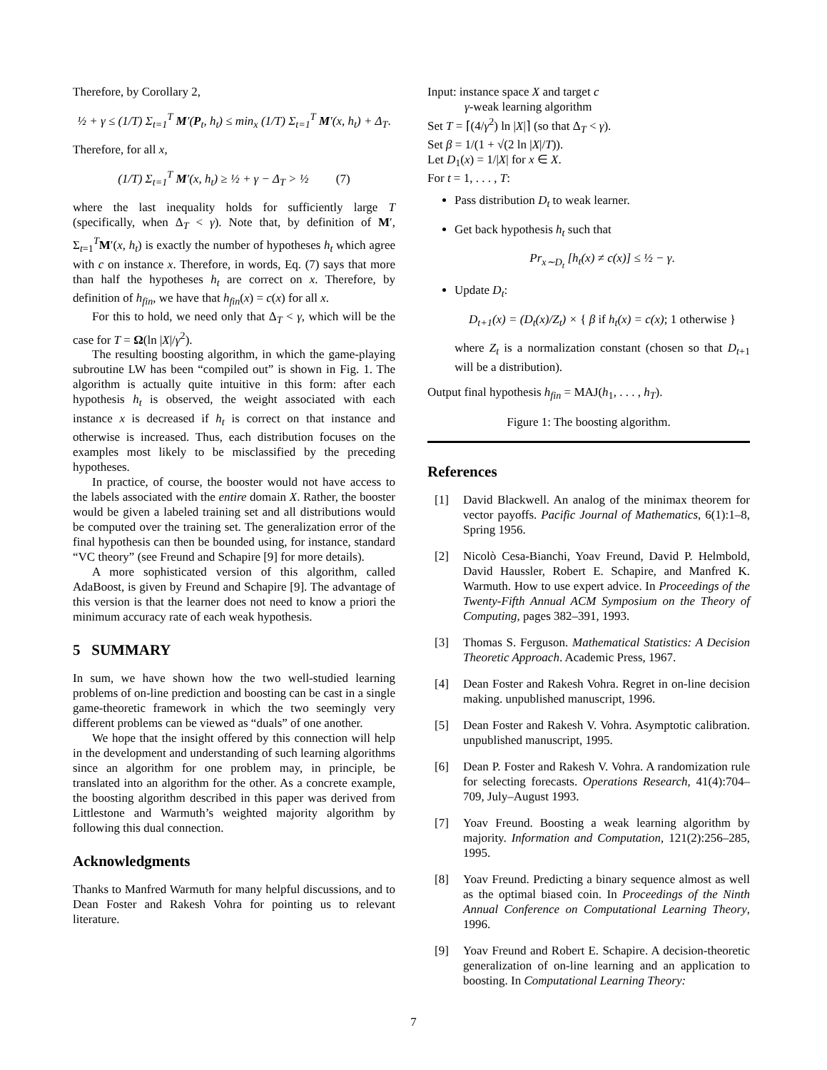Therefore, by Corollary 2,
½ + γ ≤ (1/T) Σ<sub>t=1</sub><sup>T</sup> M′(P<sub>t</sub>, h<sub>t</sub>) ≤ min<sub>x</sub> (1/T) Σ<sub>t=1</sub><sup>T</sup> M′(x, h<sub>t</sub>) + Δ<sub>T</sub>.
Therefore, for all x,
(1/T) Σ<sub>t=1</sub><sup>T</sup> M′(x, h<sub>t</sub>) ≥ ½ + γ − Δ<sub>T</sub> > ½ (7)
where the last inequality holds for sufficiently large T (specifically, when Δ<sub>T</sub> < γ). Note that, by definition of M′, Σ<sub>t=1</sub><sup>T</sup>M′(x, h<sub>t</sub>) is exactly the number of hypotheses h<sub>t</sub> which agree with c on instance x. Therefore, in words, Eq. (7) says that more than half the hypotheses h<sub>t</sub> are correct on x. Therefore, by definition of h<sub>fin</sub>, we have that h<sub>fin</sub>(x) = c(x) for all x.
For this to hold, we need only that Δ<sub>T</sub> < γ, which will be the case for T = Ω(ln |X|/γ<sup>2</sup>).
The resulting boosting algorithm, in which the game-playing subroutine LW has been “compiled out” is shown in Fig. 1. The algorithm is actually quite intuitive in this form: after each hypothesis h<sub>t</sub> is observed, the weight associated with each instance x is decreased if h<sub>t</sub> is correct on that instance and otherwise is increased. Thus, each distribution focuses on the examples most likely to be misclassified by the preceding hypotheses.
In practice, of course, the booster would not have access to the labels associated with the entire domain X. Rather, the booster would be given a labeled training set and all distributions would be computed over the training set. The generalization error of the final hypothesis can then be bounded using, for instance, standard “VC theory” (see Freund and Schapire [9] for more details).
A more sophisticated version of this algorithm, called AdaBoost, is given by Freund and Schapire [9]. The advantage of this version is that the learner does not need to know a priori the minimum accuracy rate of each weak hypothesis.
5 SUMMARY
In sum, we have shown how the two well-studied learning problems of on-line prediction and boosting can be cast in a single game-theoretic framework in which the two seemingly very different problems can be viewed as “duals” of one another.
We hope that the insight offered by this connection will help in the development and understanding of such learning algorithms since an algorithm for one problem may, in principle, be translated into an algorithm for the other. As a concrete example, the boosting algorithm described in this paper was derived from Littlestone and Warmuth’s weighted majority algorithm by following this dual connection.
Acknowledgments
Thanks to Manfred Warmuth for many helpful discussions, and to Dean Foster and Rakesh Vohra for pointing us to relevant literature.
Input: instance space X and target c
γ-weak learning algorithm
Set T = ⌈(4/γ<sup>2</sup>) ln |X|⌉ (so that Δ<sub>T</sub> < γ).
Set β = 1/(1 + √(2 ln |X|/T)).
Let D<sub>1</sub>(x) = 1/|X| for x ∈ X.
For t = 1, . . . , T:
Pass distribution D<sub>t</sub> to weak learner.
Get back hypothesis h<sub>t</sub> such that
Pr<sub>x∼D<sub>t</sub></sub> [h<sub>t</sub>(x) ≠ c(x)] ≤ ½ − γ.
Update D<sub>t</sub>:
D<sub>t+1</sub>(x) = (D<sub>t</sub>(x)/Z<sub>t</sub>) × { β if h<sub>t</sub>(x) = c(x); 1 otherwise }
where Z<sub>t</sub> is a normalization constant (chosen so that D<sub>t+1</sub> will be a distribution).
Output final hypothesis h<sub>fin</sub> = MAJ(h<sub>1</sub>, . . . , h<sub>T</sub>).
Figure 1: The boosting algorithm.
References
[1] David Blackwell. An analog of the minimax theorem for vector payoffs. Pacific Journal of Mathematics, 6(1):1–8, Spring 1956.
[2] Nicolò Cesa-Bianchi, Yoav Freund, David P. Helmbold, David Haussler, Robert E. Schapire, and Manfred K. Warmuth. How to use expert advice. In Proceedings of the Twenty-Fifth Annual ACM Symposium on the Theory of Computing, pages 382–391, 1993.
[3] Thomas S. Ferguson. Mathematical Statistics: A Decision Theoretic Approach. Academic Press, 1967.
[4] Dean Foster and Rakesh Vohra. Regret in on-line decision making. unpublished manuscript, 1996.
[5] Dean Foster and Rakesh V. Vohra. Asymptotic calibration. unpublished manuscript, 1995.
[6] Dean P. Foster and Rakesh V. Vohra. A randomization rule for selecting forecasts. Operations Research, 41(4):704–709, July–August 1993.
[7] Yoav Freund. Boosting a weak learning algorithm by majority. Information and Computation, 121(2):256–285, 1995.
[8] Yoav Freund. Predicting a binary sequence almost as well as the optimal biased coin. In Proceedings of the Ninth Annual Conference on Computational Learning Theory, 1996.
[9] Yoav Freund and Robert E. Schapire. A decision-theoretic generalization of on-line learning and an application to boosting. In Computational Learning Theory:
7